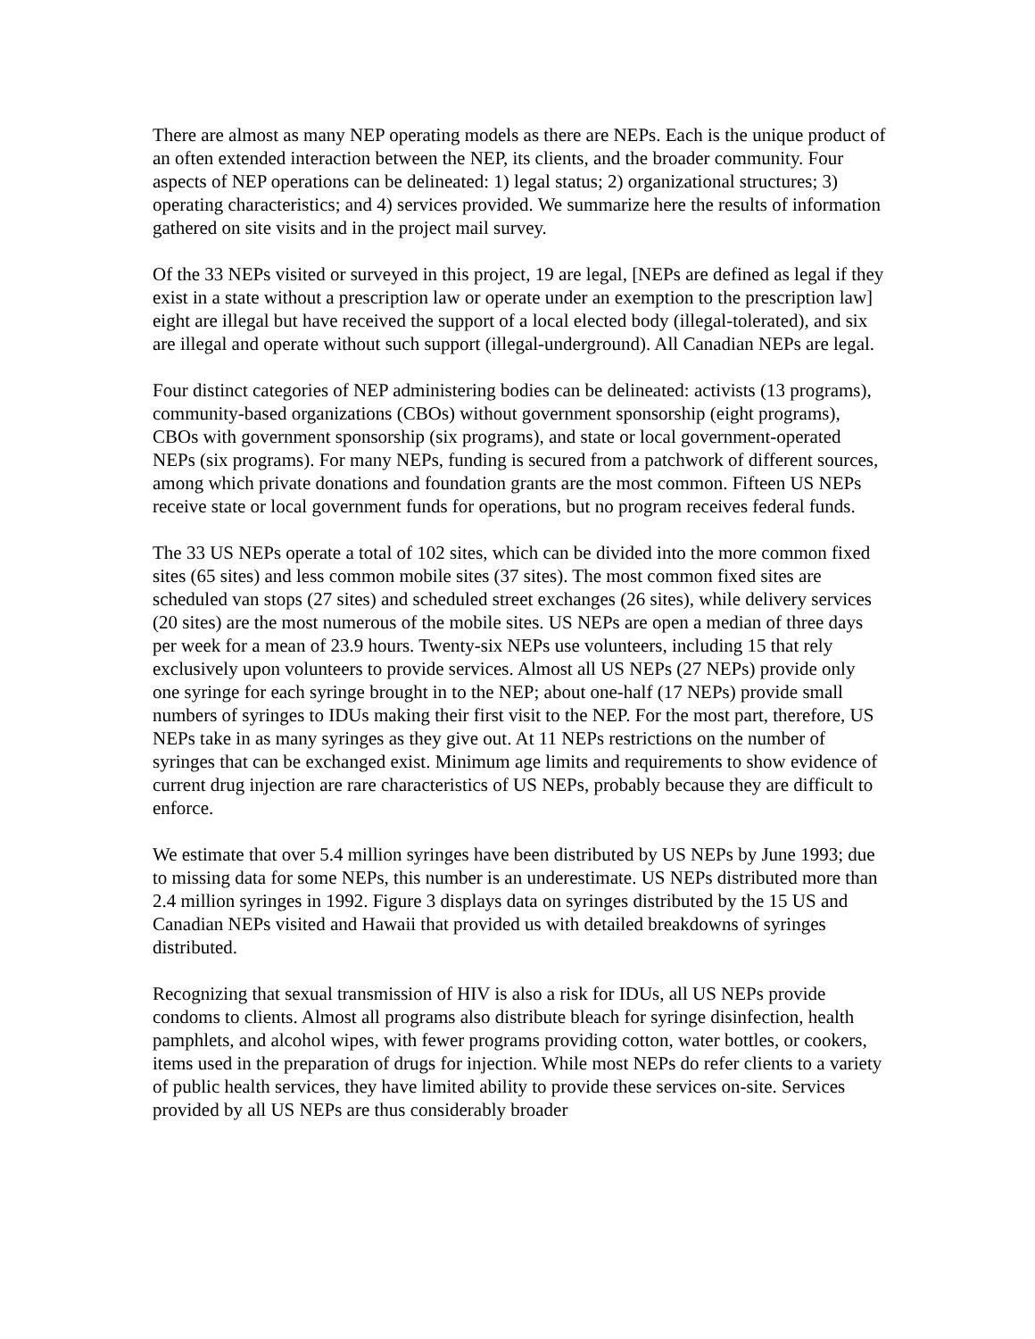There are almost as many NEP operating models as there are NEPs. Each is the unique product of an often extended interaction between the NEP, its clients, and the broader community. Four aspects of NEP operations can be delineated: 1) legal status; 2) organizational structures; 3) operating characteristics; and 4) services provided. We summarize here the results of information gathered on site visits and in the project mail survey.
Of the 33 NEPs visited or surveyed in this project, 19 are legal, [NEPs are defined as legal if they exist in a state without a prescription law or operate under an exemption to the prescription law] eight are illegal but have received the support of a local elected body (illegal-tolerated), and six are illegal and operate without such support (illegal-underground). All Canadian NEPs are legal.
Four distinct categories of NEP administering bodies can be delineated: activists (13 programs), community-based organizations (CBOs) without government sponsorship (eight programs), CBOs with government sponsorship (six programs), and state or local government-operated NEPs (six programs). For many NEPs, funding is secured from a patchwork of different sources, among which private donations and foundation grants are the most common. Fifteen US NEPs receive state or local government funds for operations, but no program receives federal funds.
The 33 US NEPs operate a total of 102 sites, which can be divided into the more common fixed sites (65 sites) and less common mobile sites (37 sites). The most common fixed sites are scheduled van stops (27 sites) and scheduled street exchanges (26 sites), while delivery services (20 sites) are the most numerous of the mobile sites. US NEPs are open a median of three days per week for a mean of 23.9 hours. Twenty-six NEPs use volunteers, including 15 that rely exclusively upon volunteers to provide services. Almost all US NEPs (27 NEPs) provide only one syringe for each syringe brought in to the NEP; about one-half (17 NEPs) provide small numbers of syringes to IDUs making their first visit to the NEP. For the most part, therefore, US NEPs take in as many syringes as they give out. At 11 NEPs restrictions on the number of syringes that can be exchanged exist. Minimum age limits and requirements to show evidence of current drug injection are rare characteristics of US NEPs, probably because they are difficult to enforce.
We estimate that over 5.4 million syringes have been distributed by US NEPs by June 1993; due to missing data for some NEPs, this number is an underestimate. US NEPs distributed more than 2.4 million syringes in 1992. Figure 3 displays data on syringes distributed by the 15 US and Canadian NEPs visited and Hawaii that provided us with detailed breakdowns of syringes distributed.
Recognizing that sexual transmission of HIV is also a risk for IDUs, all US NEPs provide condoms to clients. Almost all programs also distribute bleach for syringe disinfection, health pamphlets, and alcohol wipes, with fewer programs providing cotton, water bottles, or cookers, items used in the preparation of drugs for injection. While most NEPs do refer clients to a variety of public health services, they have limited ability to provide these services on-site. Services provided by all US NEPs are thus considerably broader